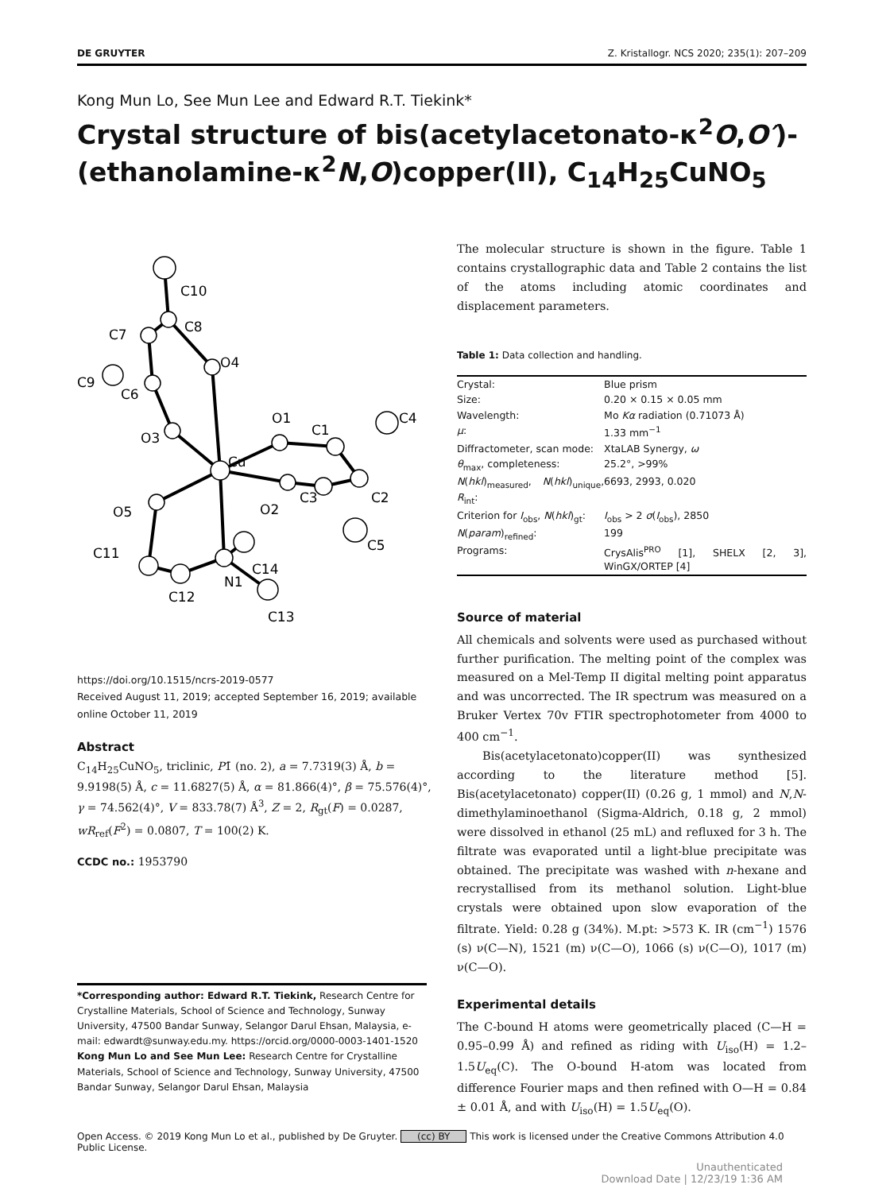DE GRUYTER Z. Kristallogr. NCS 2020; 235(1): 207–209
Kong Mun Lo, See Mun Lee and Edward R.T. Tiekink*
Crystal structure of bis(acetylacetonato-κ<sup>2</sup>O,O′)-(ethanolamine-κ<sup>2</sup>N,O)copper(II), C<sub>14</sub>H<sub>25</sub>CuNO<sub>5</sub>
Cu
O3
O5
O1
O2
O4
N1
C10
C8
C7
C9
C6
C1
C4
C2
C3
C5
C11
C12
C14
C13
https://doi.org/10.1515/ncrs-2019-0577
Received August 11, 2019; accepted September 16, 2019; available online October 11, 2019
Abstract
C<sub>14</sub>H<sub>25</sub>CuNO<sub>5</sub>, triclinic, P1̄ (no. 2), a = 7.7319(3) Å, b = 9.9198(5) Å, c = 11.6827(5) Å, α = 81.866(4)°, β = 75.576(4)°, γ = 74.562(4)°, V = 833.78(7) Å<sup>3</sup>, Z = 2, R<sub>gt</sub>(F) = 0.0287, wR<sub>ref</sub>(F<sup>2</sup>) = 0.0807, T = 100(2) K.
CCDC no.: 1953790
*Corresponding author: Edward R.T. Tiekink, Research Centre for Crystalline Materials, School of Science and Technology, Sunway University, 47500 Bandar Sunway, Selangor Darul Ehsan, Malaysia, e-mail: edwardt@sunway.edu.my. https://orcid.org/0000-0003-1401-1520
Kong Mun Lo and See Mun Lee: Research Centre for Crystalline Materials, School of Science and Technology, Sunway University, 47500 Bandar Sunway, Selangor Darul Ehsan, Malaysia
The molecular structure is shown in the figure. Table 1 contains crystallographic data and Table 2 contains the list of the atoms including atomic coordinates and displacement parameters.
Table 1: Data collection and handling.
| Crystal: | Blue prism |
| Size: | 0.20 × 0.15 × 0.05 mm |
| Wavelength: | Mo Kα radiation (0.71073 Å) |
| μ : | 1.33 mm<sup>−1</sup> |
| Diffractometer, scan mode: | XtaLAB Synergy, ω |
| θ<sub>max</sub>, completeness: | 25.2°, >99% |
| N ( hkl )<sub>measured</sub>, N ( hkl )<sub>unique</sub>, R<sub>int</sub>: | 6693, 2993, 0.020 |
| Criterion for I<sub>obs</sub>, N ( hkl )<sub>gt</sub>: | I<sub>obs</sub> > 2 σ ( I<sub>obs</sub>), 2850 |
| N ( param )<sub>refined</sub>: | 199 |
| Programs: | CrysAlis<sup>PRO</sup> [1], SHELX [2, 3], WinGX/ORTEP [4] |
Source of material
All chemicals and solvents were used as purchased without further purification. The melting point of the complex was measured on a Mel-Temp II digital melting point apparatus and was uncorrected. The IR spectrum was measured on a Bruker Vertex 70v FTIR spectrophotometer from 4000 to 400 cm<sup>−1</sup>.
Bis(acetylacetonato)copper(II) was synthesized according to the literature method [5]. Bis(acetylacetonato) copper(II) (0.26 g, 1 mmol) and N,N-dimethylaminoethanol (Sigma-Aldrich, 0.18 g, 2 mmol) were dissolved in ethanol (25 mL) and refluxed for 3 h. The filtrate was evaporated until a light-blue precipitate was obtained. The precipitate was washed with n-hexane and recrystallised from its methanol solution. Light-blue crystals were obtained upon slow evaporation of the filtrate. Yield: 0.28 g (34%). M.pt: >573 K. IR (cm<sup>−1</sup>) 1576 (s) ν(C—N), 1521 (m) ν(C—O), 1066 (s) ν(C—O), 1017 (m) ν(C—O).
Experimental details
The C-bound H atoms were geometrically placed (C—H = 0.95–0.99 Å) and refined as riding with U<sub>iso</sub>(H) = 1.2–1.5U<sub>eq</sub>(C). The O-bound H-atom was located from difference Fourier maps and then refined with O—H = 0.84 ± 0.01 Å, and with U<sub>iso</sub>(H) = 1.5U<sub>eq</sub>(O).
Open Access. © 2019 Kong Mun Lo et al., published by De Gruyter. (cc) BY This work is licensed under the Creative Commons Attribution 4.0 Public License.
Unauthenticated
Download Date | 12/23/19 1:36 AM